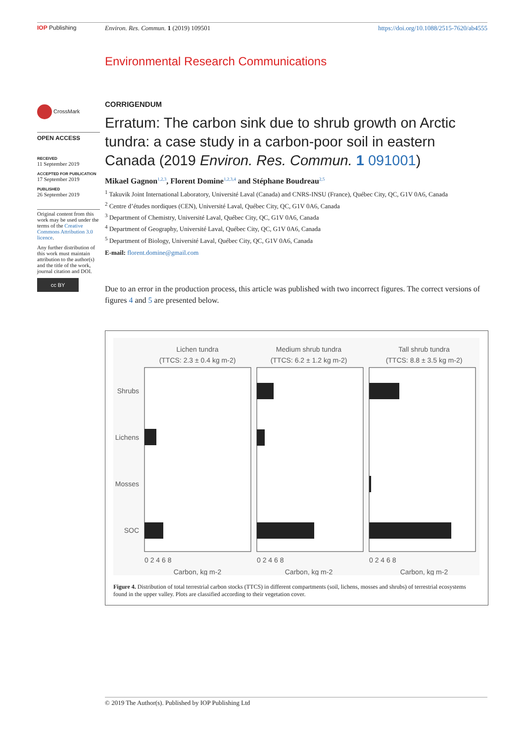IOP Publishing Environ. Res. Commun. 1 (2019) 109501
https://doi.org/10.1088/2515-7620/ab4555
CrossMark
OPEN ACCESS
RECEIVED
11 September 2019
ACCEPTED FOR PUBLICATION
17 September 2019
PUBLISHED
26 September 2019
Original content from this work may be used under the terms of the Creative Commons Attribution 3.0 licence.
Any further distribution of this work must maintain attribution to the author(s) and the title of the work, journal citation and DOI.
cc BY
Environmental Research Communications
CORRIGENDUM
Erratum: The carbon sink due to shrub growth on Arctic tundra: a case study in a carbon-poor soil in eastern Canada (2019 Environ. Res. Commun. 1 091001)
Mikael Gagnon<sup>1,2,3</sup>, Florent Domine<sup>1,2,3,4</sup> and Stéphane Boudreau<sup>2,5</sup>
<sup>1</sup> Takuvik Joint International Laboratory, Université Laval (Canada) and CNRS-INSU (France), Québec City, QC, G1V 0A6, Canada
<sup>2</sup> Centre d’études nordiques (CEN), Université Laval, Québec City, QC, G1V 0A6, Canada
<sup>3</sup> Department of Chemistry, Université Laval, Québec City, QC, G1V 0A6, Canada
<sup>4</sup> Department of Geography, Université Laval, Québec City, QC, G1V 0A6, Canada
<sup>5</sup> Department of Biology, Université Laval, Québec City, QC, G1V 0A6, Canada
E-mail: florent.domine@gmail.com
Due to an error in the production process, this article was published with two incorrect figures. The correct versions of figures 4 and 5 are presented below.
Lichen tundra
(TTCS: 2.3 ± 0.4 kg m-2)
Medium shrub tundra
(TTCS: 6.2 ± 1.2 kg m-2)
Tall shrub tundra
(TTCS: 8.8 ± 3.5 kg m-2)
Shrubs
Lichens
Mosses
SOC
0 2 4 6 8
0 2 4 6 8
0 2 4 6 8
Carbon, kg m-2
Carbon, kg m-2
Carbon, kg m-2
Figure 4. Distribution of total terrestrial carbon stocks (TTCS) in different compartments (soil, lichens, mosses and shrubs) of terrestrial ecosystems found in the upper valley. Plots are classified according to their vegetation cover.
© 2019 The Author(s). Published by IOP Publishing Ltd